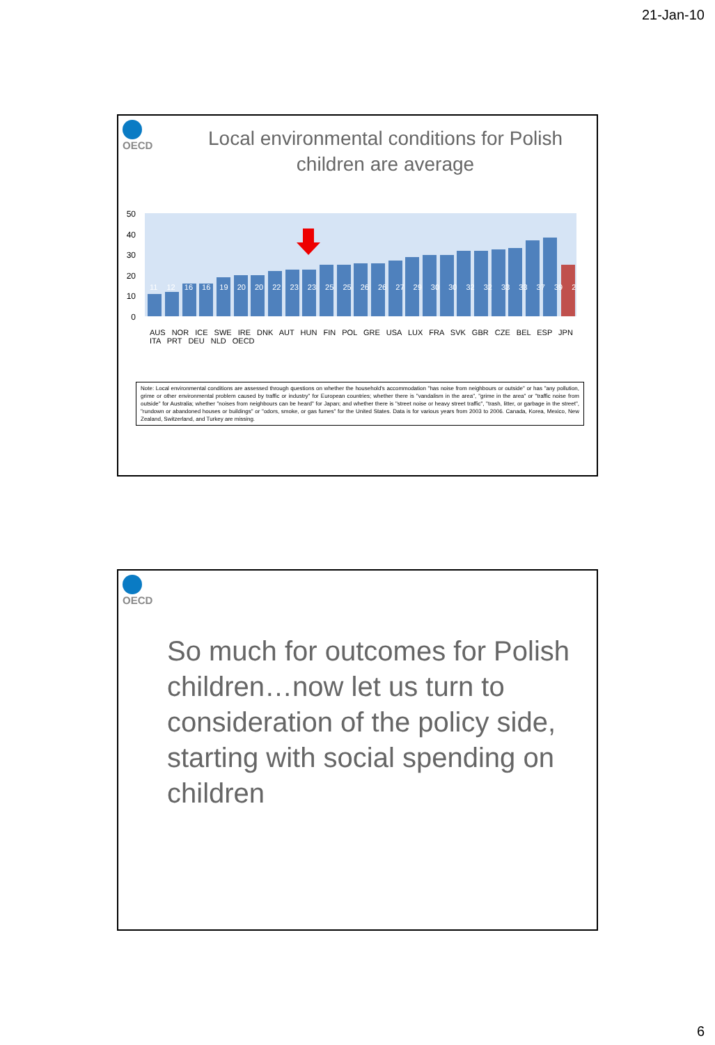21-Jan-10
OECD
Local environmental conditions for Polish children are average
50
40
30
20
10
0
AUS NOR ICE SWE IRE DNK AUT HUN FIN POL GRE USA LUX FRA SVK GBR CZE BEL ESP JPN ITA PRT DEU NLD OECD
11 12 16 16 19 20 20 22 23 23 25 25 26 26 27 29 30 30 32 32 33 33 37 39 25
Note: Local environmental conditions are assessed through questions on whether the household's accommodation "has noise from neighbours or outside" or has "any pollution, grime or other environmental problem caused by traffic or industry" for European countries; whether there is "vandalism in the area", "grime in the area" or "traffic noise from outside" for Australia; whether "noises from neighbours can be heard" for Japan; and whether there is "street noise or heavy street traffic", "trash, litter, or garbage in the street", "rundown or abandoned houses or buildings" or "odors, smoke, or gas fumes" for the United States. Data is for various years from 2003 to 2006. Canada, Korea, Mexico, New Zealand, Switzerland, and Turkey are missing.
OECD
So much for outcomes for Polish children…now let us turn to consideration of the policy side, starting with social spending on children
6